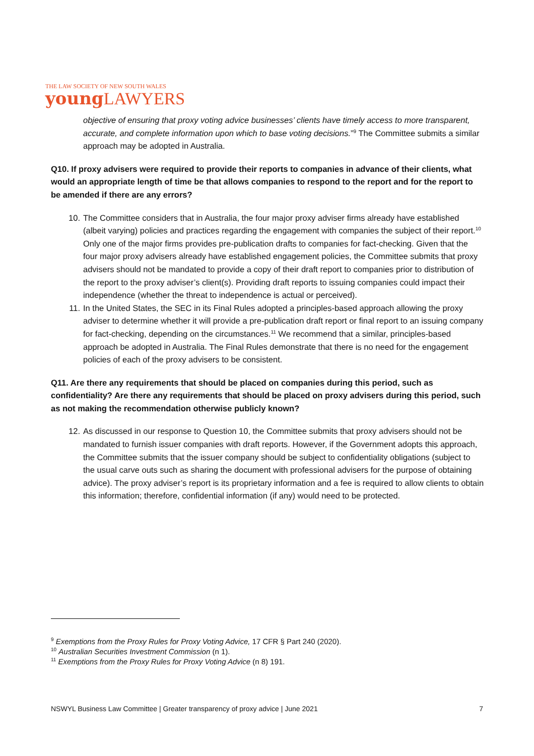THE LAW SOCIETY OF NEW SOUTH WALES
young LAWYERS
objective of ensuring that proxy voting advice businesses’ clients have timely access to more transparent, accurate, and complete information upon which to base voting decisions.”<sup>9</sup> The Committee submits a similar approach may be adopted in Australia.
Q10. If proxy advisers were required to provide their reports to companies in advance of their clients, what would an appropriate length of time be that allows companies to respond to the report and for the report to be amended if there are any errors?
10. The Committee considers that in Australia, the four major proxy adviser firms already have established (albeit varying) policies and practices regarding the engagement with companies the subject of their report.<sup>10</sup> Only one of the major firms provides pre-publication drafts to companies for fact-checking. Given that the four major proxy advisers already have established engagement policies, the Committee submits that proxy advisers should not be mandated to provide a copy of their draft report to companies prior to distribution of the report to the proxy adviser’s client(s). Providing draft reports to issuing companies could impact their independence (whether the threat to independence is actual or perceived).
11. In the United States, the SEC in its Final Rules adopted a principles-based approach allowing the proxy adviser to determine whether it will provide a pre-publication draft report or final report to an issuing company for fact-checking, depending on the circumstances.<sup>11</sup> We recommend that a similar, principles-based approach be adopted in Australia. The Final Rules demonstrate that there is no need for the engagement policies of each of the proxy advisers to be consistent.
Q11. Are there any requirements that should be placed on companies during this period, such as confidentiality? Are there any requirements that should be placed on proxy advisers during this period, such as not making the recommendation otherwise publicly known?
12. As discussed in our response to Question 10, the Committee submits that proxy advisers should not be mandated to furnish issuer companies with draft reports. However, if the Government adopts this approach, the Committee submits that the issuer company should be subject to confidentiality obligations (subject to the usual carve outs such as sharing the document with professional advisers for the purpose of obtaining advice). The proxy adviser’s report is its proprietary information and a fee is required to allow clients to obtain this information; therefore, confidential information (if any) would need to be protected.
<sup>9</sup> Exemptions from the Proxy Rules for Proxy Voting Advice, 17 CFR § Part 240 (2020).
<sup>10</sup> Australian Securities Investment Commission (n 1).
<sup>11</sup> Exemptions from the Proxy Rules for Proxy Voting Advice (n 8) 191.
NSWYL Business Law Committee | Greater transparency of proxy advice | June 2021 7